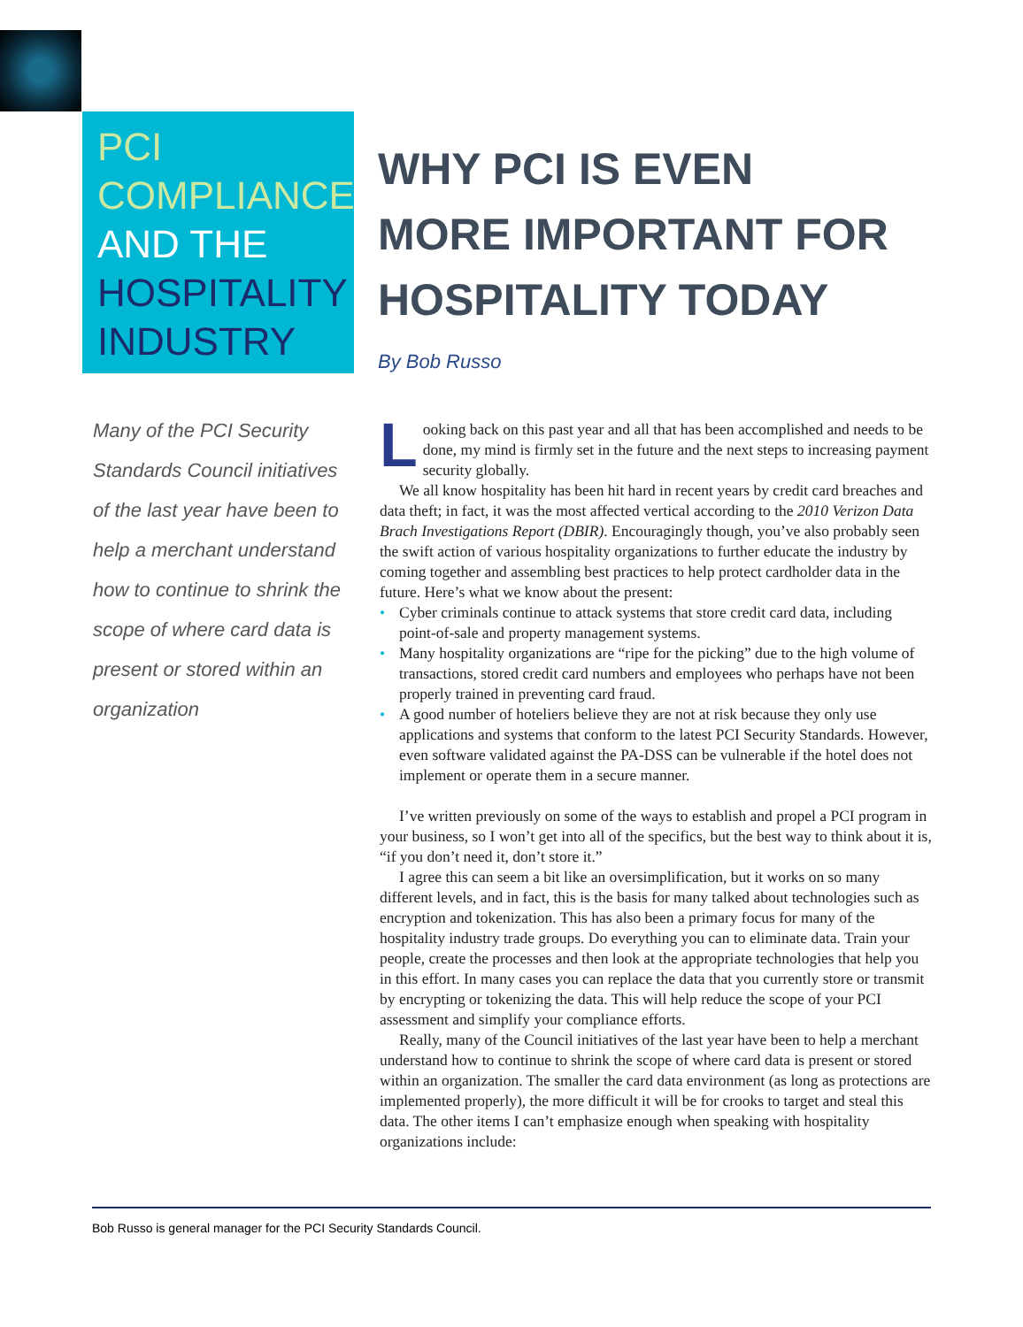PCI
COMPLIANCE
AND THE
HOSPITALITY
INDUSTRY
WHY PCI IS EVEN
MORE IMPORTANT FOR
HOSPITALITY TODAY
By Bob Russo
Many of the PCI Security Standards Council initiatives of the last year have been to help a merchant understand how to continue to shrink the scope of where card data is present or stored within an organization
Looking back on this past year and all that has been accomplished and needs to be done, my mind is firmly set in the future and the next steps to increasing payment security globally.
We all know hospitality has been hit hard in recent years by credit card breaches and data theft; in fact, it was the most affected vertical according to the 2010 Verizon Data Brach Investigations Report (DBIR). Encouragingly though, you’ve also probably seen the swift action of various hospitality organizations to further educate the industry by coming together and assembling best practices to help protect cardholder data in the future. Here’s what we know about the present:
• Cyber criminals continue to attack systems that store credit card data, including point-of-sale and property management systems.
• Many hospitality organizations are “ripe for the picking” due to the high volume of transactions, stored credit card numbers and employees who perhaps have not been properly trained in preventing card fraud.
• A good number of hoteliers believe they are not at risk because they only use applications and systems that conform to the latest PCI Security Standards. However, even software validated against the PA-DSS can be vulnerable if the hotel does not implement or operate them in a secure manner.
I’ve written previously on some of the ways to establish and propel a PCI program in your business, so I won’t get into all of the specifics, but the best way to think about it is, “if you don’t need it, don’t store it.”
I agree this can seem a bit like an oversimplification, but it works on so many different levels, and in fact, this is the basis for many talked about technologies such as encryption and tokenization. This has also been a primary focus for many of the hospitality industry trade groups. Do everything you can to eliminate data. Train your people, create the processes and then look at the appropriate technologies that help you in this effort. In many cases you can replace the data that you currently store or transmit by encrypting or tokenizing the data. This will help reduce the scope of your PCI assessment and simplify your compliance efforts.
Really, many of the Council initiatives of the last year have been to help a merchant understand how to continue to shrink the scope of where card data is present or stored within an organization. The smaller the card data environment (as long as protections are implemented properly), the more difficult it will be for crooks to target and steal this data. The other items I can’t emphasize enough when speaking with hospitality organizations include:
Bob Russo is general manager for the PCI Security Standards Council.